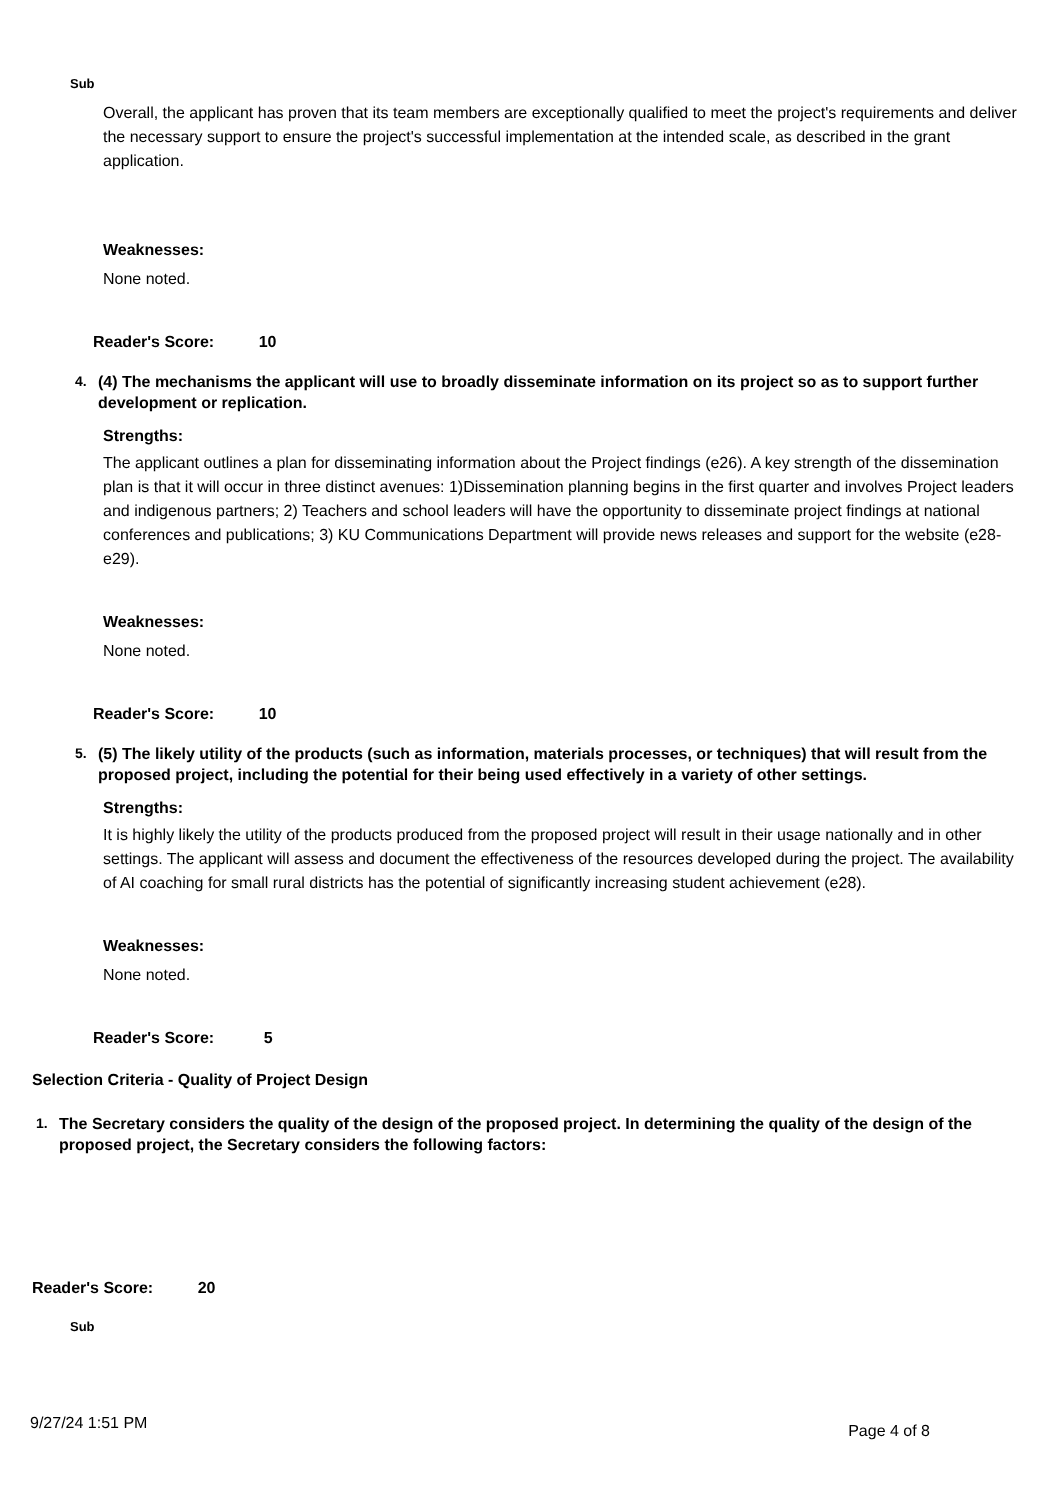Sub
Overall, the applicant has proven that its team members are exceptionally qualified to meet the project's requirements and deliver the necessary support to ensure the project's successful implementation at the intended scale, as described in the grant application.
Weaknesses:
None noted.
Reader's Score: 10
4. (4) The mechanisms the applicant will use to broadly disseminate information on its project so as to support further development or replication.
Strengths:
The applicant outlines a plan for disseminating information about the Project findings (e26). A key strength of the dissemination plan is that it will occur in three distinct avenues: 1)Dissemination planning begins in the first quarter and involves Project leaders and indigenous partners; 2) Teachers and school leaders will have the opportunity to disseminate project findings at national conferences and publications; 3) KU Communications Department will provide news releases and support for the website (e28-e29).
Weaknesses:
None noted.
Reader's Score: 10
5. (5) The likely utility of the products (such as information, materials processes, or techniques) that will result from the proposed project, including the potential for their being used effectively in a variety of other settings.
Strengths:
It is highly likely the utility of the products produced from the proposed project will result in their usage nationally and in other settings. The applicant will assess and document the effectiveness of the resources developed during the project. The availability of AI coaching for small rural districts has the potential of significantly increasing student achievement (e28).
Weaknesses:
None noted.
Reader's Score: 5
Selection Criteria - Quality of Project Design
1. The Secretary considers the quality of the design of the proposed project. In determining the quality of the design of the proposed project, the Secretary considers the following factors:
Reader's Score: 20
Sub
9/27/24 1:51 PM Page 4 of 8